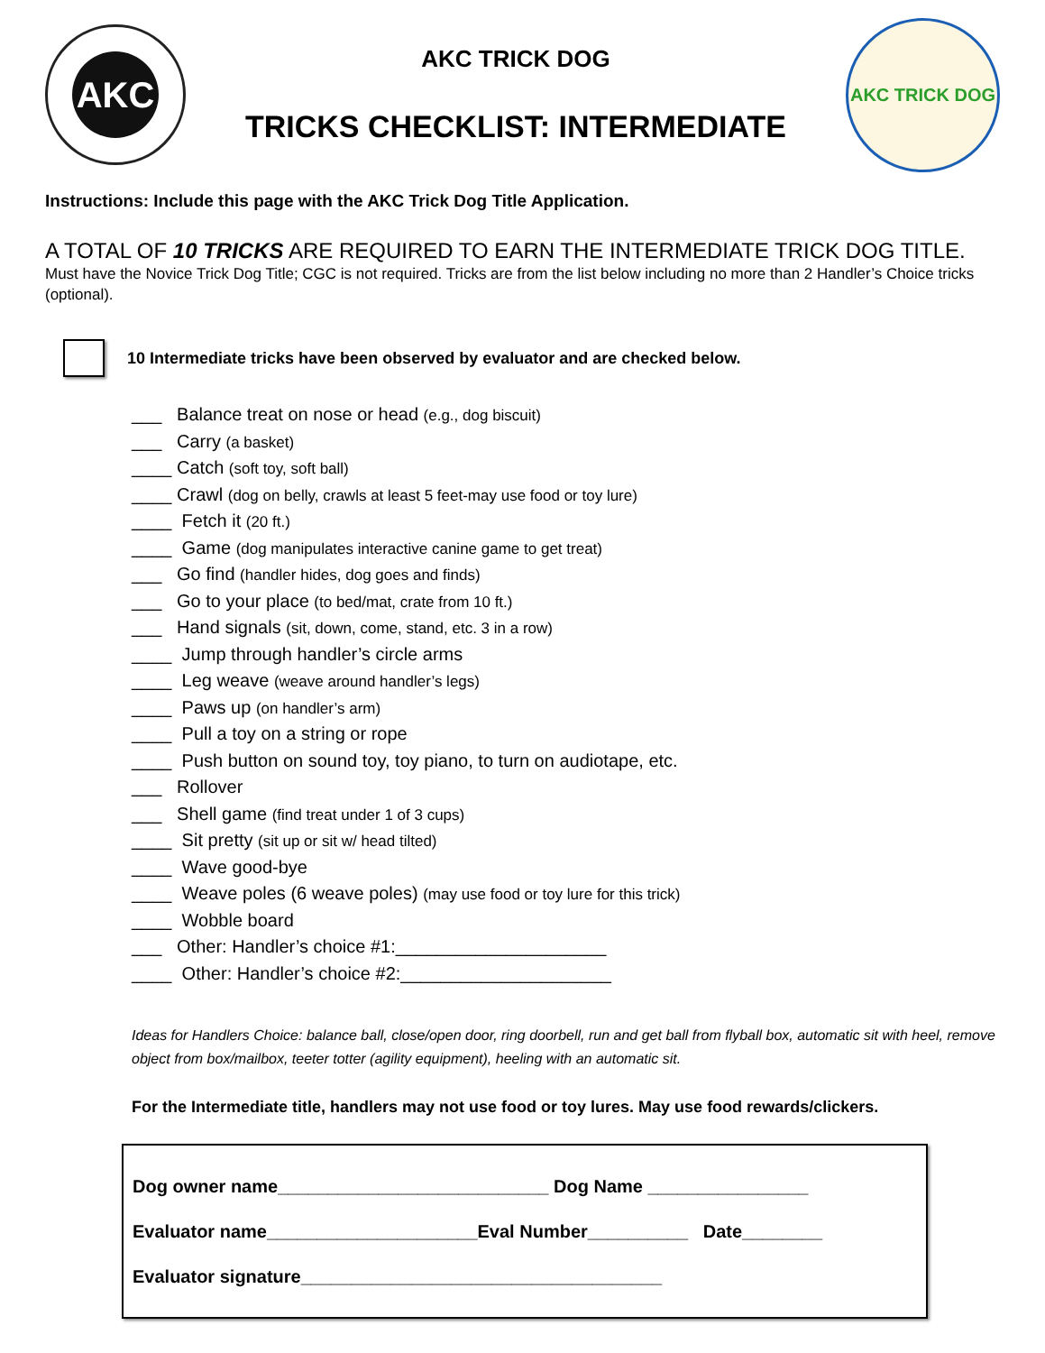AKC
AKC TRICK DOG
TRICKS CHECKLIST: INTERMEDIATE
AKC TRICK DOG
Instructions: Include this page with the AKC Trick Dog Title Application.
A TOTAL OF 10 TRICKS ARE REQUIRED TO EARN THE INTERMEDIATE TRICK DOG TITLE.
Must have the Novice Trick Dog Title; CGC is not required. Tricks are from the list below including no more than 2 Handler’s Choice tricks (optional).
10 Intermediate tricks have been observed by evaluator and are checked below.
___ Balance treat on nose or head (e.g., dog biscuit)
___ Carry (a basket)
____ Catch (soft toy, soft ball)
____ Crawl (dog on belly, crawls at least 5 feet-may use food or toy lure)
____ Fetch it (20 ft.)
____ Game (dog manipulates interactive canine game to get treat)
___ Go find (handler hides, dog goes and finds)
___ Go to your place (to bed/mat, crate from 10 ft.)
___ Hand signals (sit, down, come, stand, etc. 3 in a row)
____ Jump through handler’s circle arms
____ Leg weave (weave around handler’s legs)
____ Paws up (on handler’s arm)
____ Pull a toy on a string or rope
____ Push button on sound toy, toy piano, to turn on audiotape, etc.
___ Rollover
___ Shell game (find treat under 1 of 3 cups)
____ Sit pretty (sit up or sit w/ head tilted)
____ Wave good-bye
____ Weave poles (6 weave poles) (may use food or toy lure for this trick)
____ Wobble board
___ Other: Handler’s choice #1:_____________________
____ Other: Handler’s choice #2:_____________________
Ideas for Handlers Choice: balance ball, close/open door, ring doorbell, run and get ball from flyball box, automatic sit with heel, remove object from box/mailbox, teeter totter (agility equipment), heeling with an automatic sit.
For the Intermediate title, handlers may not use food or toy lures. May use food rewards/clickers.
Dog owner name___________________________ Dog Name ________________
Evaluator name_____________________Eval Number__________ Date________
Evaluator signature____________________________________